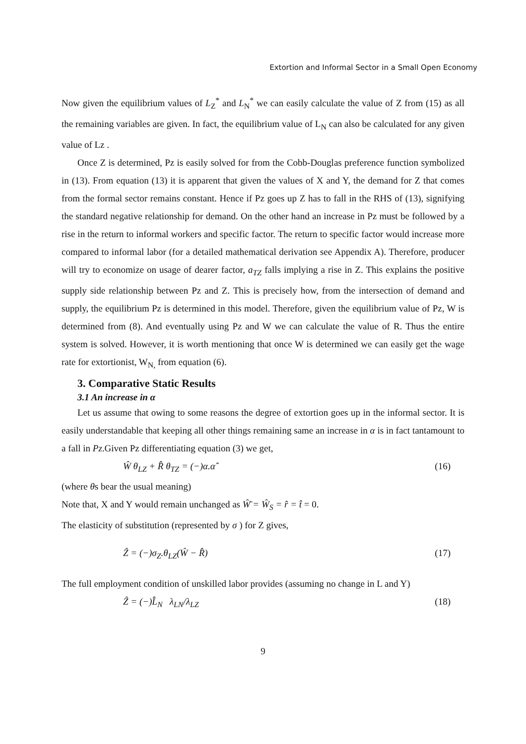Extortion and Informal Sector in a Small Open Economy
Now given the equilibrium values of L<sub>Z</sub><sup>*</sup> and L<sub>N</sub><sup>*</sup> we can easily calculate the value of Z from (15) as all the remaining variables are given. In fact, the equilibrium value of L<sub>N</sub> can also be calculated for any given value of Lz .
Once Z is determined, Pz is easily solved for from the Cobb-Douglas preference function symbolized in (13). From equation (13) it is apparent that given the values of X and Y, the demand for Z that comes from the formal sector remains constant. Hence if Pz goes up Z has to fall in the RHS of (13), signifying the standard negative relationship for demand. On the other hand an increase in Pz must be followed by a rise in the return to informal workers and specific factor. The return to specific factor would increase more compared to informal labor (for a detailed mathematical derivation see Appendix A). Therefore, producer will try to economize on usage of dearer factor, a<sub>TZ</sub> falls implying a rise in Z. This explains the positive supply side relationship between Pz and Z. This is precisely how, from the intersection of demand and supply, the equilibrium Pz is determined in this model. Therefore, given the equilibrium value of Pz, W is determined from (8). And eventually using Pz and W we can calculate the value of R. Thus the entire system is solved. However, it is worth mentioning that once W is determined we can easily get the wage rate for extortionist, W<sub>N,</sub> from equation (6).
3. Comparative Static Results
3.1 An increase in α
Let us assume that owing to some reasons the degree of extortion goes up in the informal sector. It is easily understandable that keeping all other things remaining same an increase in α is in fact tantamount to a fall in Pz.Given Pz differentiating equation (3) we get,
Ŵ θ<sub>LZ</sub> + R̂ θ<sub>TZ</sub> = (−)α.α̂ (16)
(where θs bear the usual meaning)
Note that, X and Y would remain unchanged as Ŵ̄ = Ŵ<sub>S</sub> = r̂ = t̂ = 0.
The elasticity of substitution (represented by σ ) for Z gives,
Ẑ = (−)σ<sub>Z</sub>.θ<sub>LZ</sub>(Ŵ − R̂) (17)
The full employment condition of unskilled labor provides (assuming no change in L and Y)
Ẑ = (−)L̂<sub>N</sub> λ<sub>LN</sub>/λ<sub>LZ</sub> (18)
9